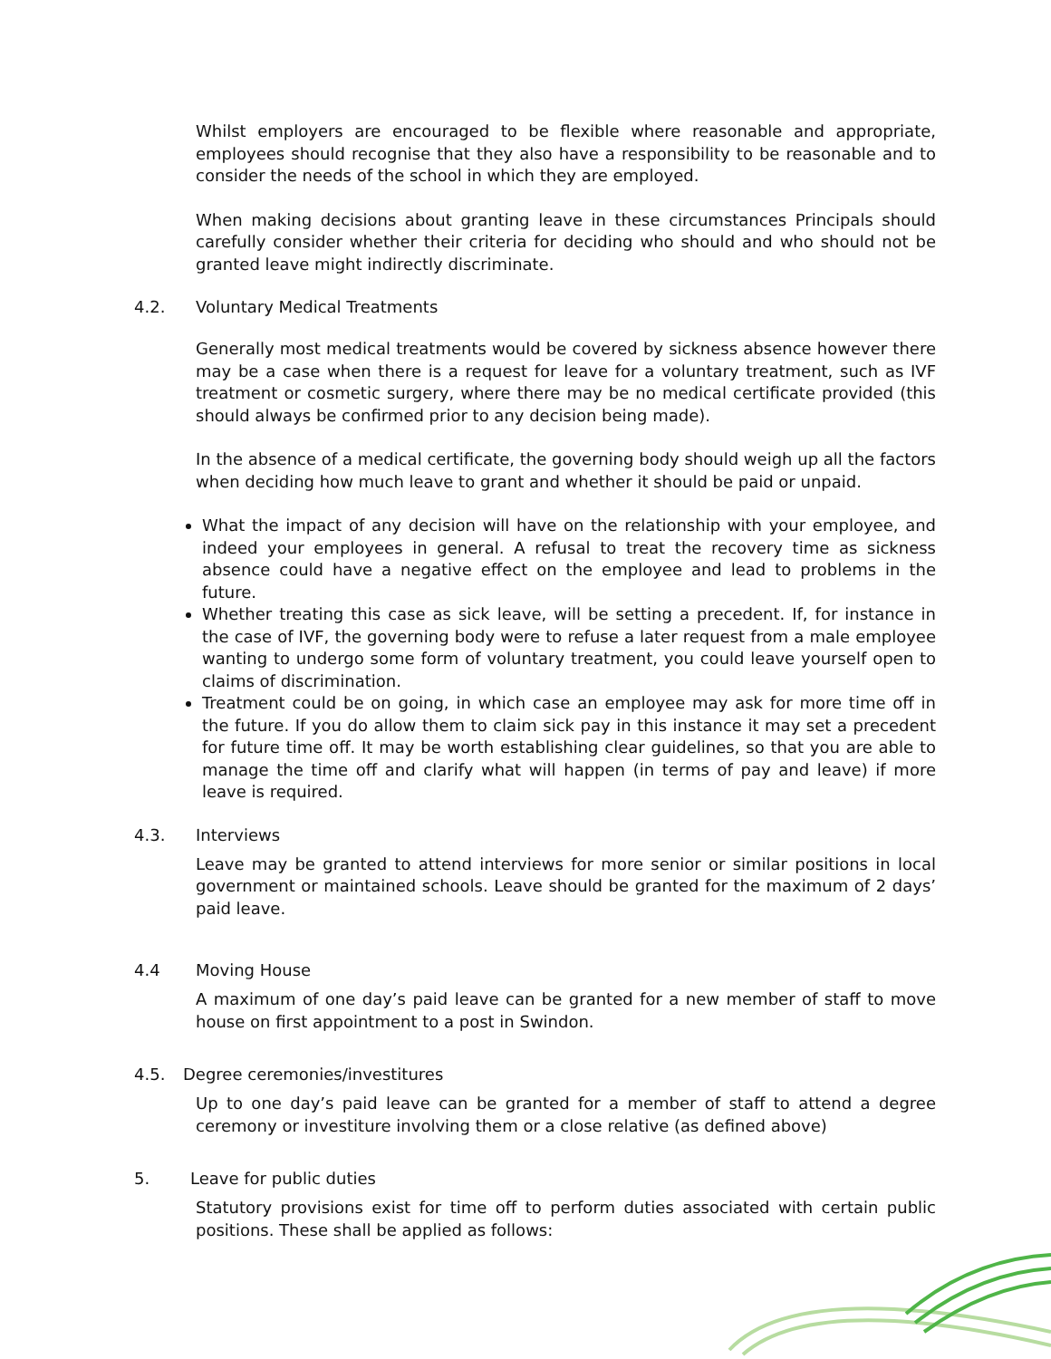Whilst employers are encouraged to be flexible where reasonable and appropriate, employees should recognise that they also have a responsibility to be reasonable and to consider the needs of the school in which they are employed.
When making decisions about granting leave in these circumstances Principals should carefully consider whether their criteria for deciding who should and who should not be granted leave might indirectly discriminate.
4.2. Voluntary Medical Treatments
Generally most medical treatments would be covered by sickness absence however there may be a case when there is a request for leave for a voluntary treatment, such as IVF treatment or cosmetic surgery, where there may be no medical certificate provided (this should always be confirmed prior to any decision being made).
In the absence of a medical certificate, the governing body should weigh up all the factors when deciding how much leave to grant and whether it should be paid or unpaid.
What the impact of any decision will have on the relationship with your employee, and indeed your employees in general. A refusal to treat the recovery time as sickness absence could have a negative effect on the employee and lead to problems in the future.
Whether treating this case as sick leave, will be setting a precedent. If, for instance in the case of IVF, the governing body were to refuse a later request from a male employee wanting to undergo some form of voluntary treatment, you could leave yourself open to claims of discrimination.
Treatment could be on going, in which case an employee may ask for more time off in the future. If you do allow them to claim sick pay in this instance it may set a precedent for future time off. It may be worth establishing clear guidelines, so that you are able to manage the time off and clarify what will happen (in terms of pay and leave) if more leave is required.
4.3. Interviews
Leave may be granted to attend interviews for more senior or similar positions in local government or maintained schools. Leave should be granted for the maximum of 2 days’ paid leave.
4.4 Moving House
A maximum of one day’s paid leave can be granted for a new member of staff to move house on first appointment to a post in Swindon.
4.5. Degree ceremonies/investitures
Up to one day’s paid leave can be granted for a member of staff to attend a degree ceremony or investiture involving them or a close relative (as defined above)
5. Leave for public duties
Statutory provisions exist for time off to perform duties associated with certain public positions. These shall be applied as follows: